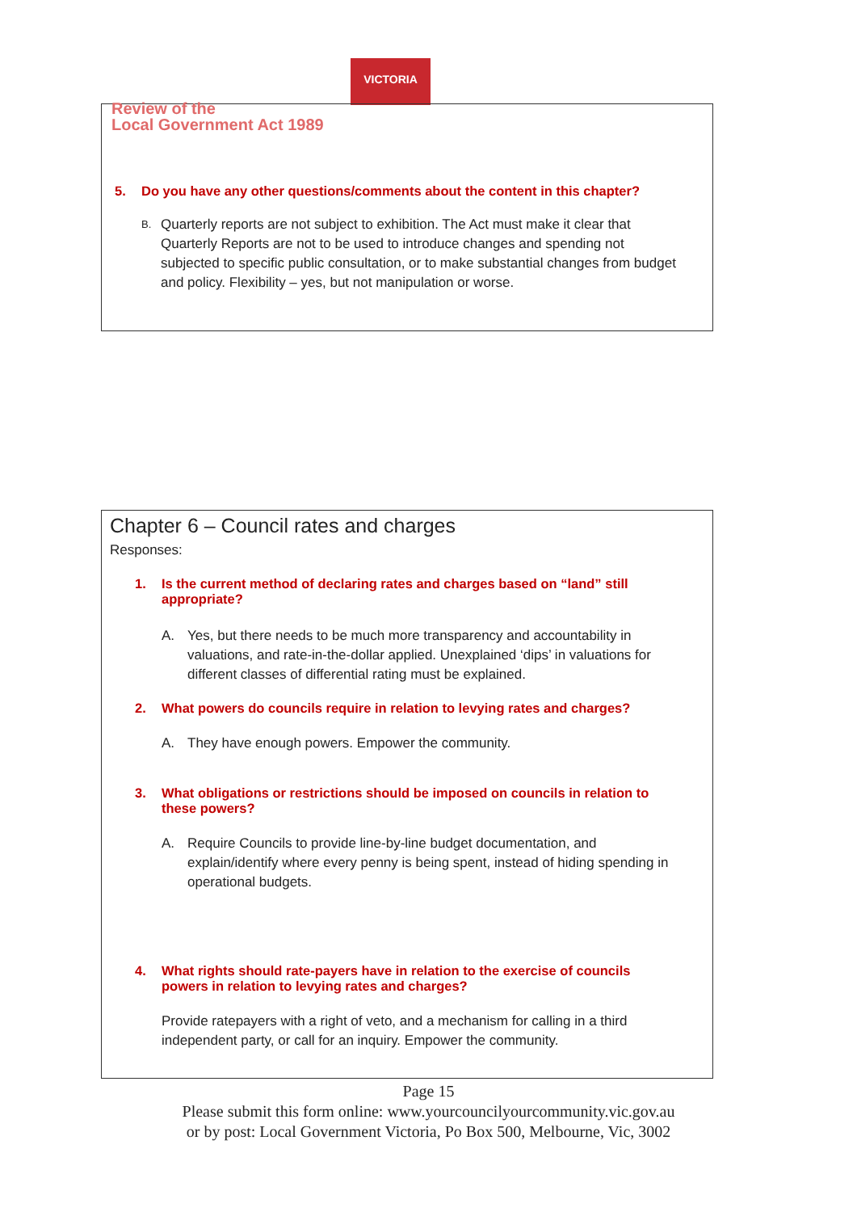VICTORIA
5. Do you have any other questions/comments about the content in this chapter?
B. Quarterly reports are not subject to exhibition. The Act must make it clear that Quarterly Reports are not to be used to introduce changes and spending not subjected to specific public consultation, or to make substantial changes from budget and policy. Flexibility – yes, but not manipulation or worse.
Review of the
Local Government Act 1989
Chapter 6 – Council rates and charges
Responses:
1. Is the current method of declaring rates and charges based on “land” still appropriate?
A. Yes, but there needs to be much more transparency and accountability in valuations, and rate-in-the-dollar applied. Unexplained ‘dips’ in valuations for different classes of differential rating must be explained.
2. What powers do councils require in relation to levying rates and charges?
A. They have enough powers. Empower the community.
3. What obligations or restrictions should be imposed on councils in relation to these powers?
A. Require Councils to provide line-by-line budget documentation, and explain/identify where every penny is being spent, instead of hiding spending in operational budgets.
4. What rights should rate-payers have in relation to the exercise of councils powers in relation to levying rates and charges?
Provide ratepayers with a right of veto, and a mechanism for calling in a third independent party, or call for an inquiry. Empower the community.
Page 15
Please submit this form online: www.yourcouncilyourcommunity.vic.gov.au
or by post: Local Government Victoria, Po Box 500, Melbourne, Vic, 3002